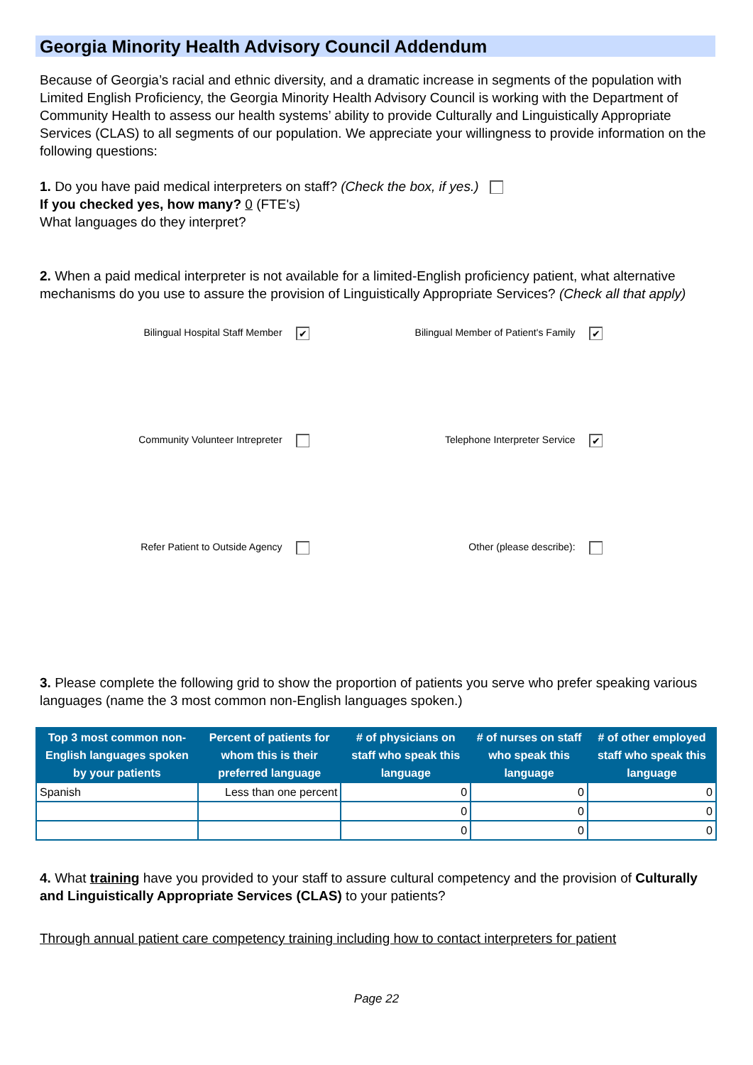Georgia Minority Health Advisory Council Addendum
Because of Georgia’s racial and ethnic diversity, and a dramatic increase in segments of the population with Limited English Proficiency, the Georgia Minority Health Advisory Council is working with the Department of Community Health to assess our health systems’ ability to provide Culturally and Linguistically Appropriate Services (CLAS) to all segments of our population. We appreciate your willingness to provide information on the following questions:
1. Do you have paid medical interpreters on staff? (Check the box, if yes.)
If you checked yes, how many? 0 (FTE's)
What languages do they interpret?
2. When a paid medical interpreter is not available for a limited-English proficiency patient, what alternative mechanisms do you use to assure the provision of Linguistically Appropriate Services? (Check all that apply)
Bilingual Hospital Staff Member ✔
Bilingual Member of Patient's Family ✔
Community Volunteer Intrepreter
Telephone Interpreter Service ✔
Refer Patient to Outside Agency
Other (please describe):
3. Please complete the following grid to show the proportion of patients you serve who prefer speaking various languages (name the 3 most common non-English languages spoken.)
| Top 3 most common non-English languages spoken by your patients | Percent of patients for whom this is their preferred language | # of physicians on staff who speak this language | # of nurses on staff who speak this language | # of other employed staff who speak this language |
| --- | --- | --- | --- | --- |
| Spanish | Less than one percent | 0 | 0 | 0 |
| | | 0 | 0 | 0 |
| | | 0 | 0 | 0 |
4. What training have you provided to your staff to assure cultural competency and the provision of Culturally and Linguistically Appropriate Services (CLAS) to your patients?
Through annual patient care competency training including how to contact interpreters for patient
Page 22